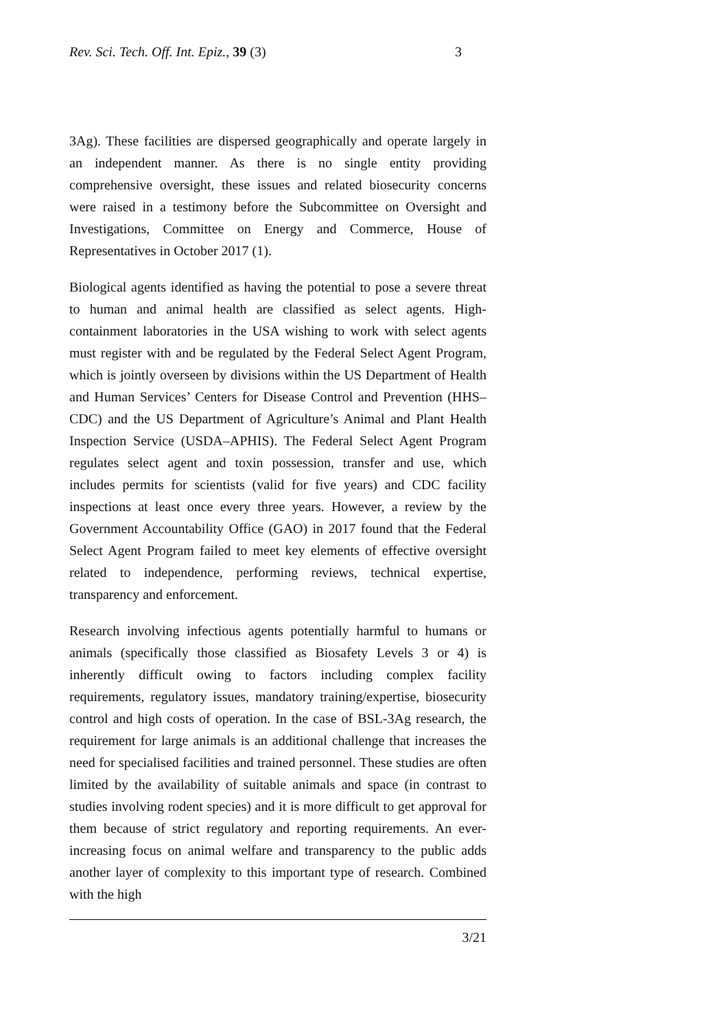Rev. Sci. Tech. Off. Int. Epiz., 39 (3) 3
3Ag). These facilities are dispersed geographically and operate largely in an independent manner. As there is no single entity providing comprehensive oversight, these issues and related biosecurity concerns were raised in a testimony before the Subcommittee on Oversight and Investigations, Committee on Energy and Commerce, House of Representatives in October 2017 (1).
Biological agents identified as having the potential to pose a severe threat to human and animal health are classified as select agents. High-containment laboratories in the USA wishing to work with select agents must register with and be regulated by the Federal Select Agent Program, which is jointly overseen by divisions within the US Department of Health and Human Services’ Centers for Disease Control and Prevention (HHS–CDC) and the US Department of Agriculture’s Animal and Plant Health Inspection Service (USDA–APHIS). The Federal Select Agent Program regulates select agent and toxin possession, transfer and use, which includes permits for scientists (valid for five years) and CDC facility inspections at least once every three years. However, a review by the Government Accountability Office (GAO) in 2017 found that the Federal Select Agent Program failed to meet key elements of effective oversight related to independence, performing reviews, technical expertise, transparency and enforcement.
Research involving infectious agents potentially harmful to humans or animals (specifically those classified as Biosafety Levels 3 or 4) is inherently difficult owing to factors including complex facility requirements, regulatory issues, mandatory training/expertise, biosecurity control and high costs of operation. In the case of BSL-3Ag research, the requirement for large animals is an additional challenge that increases the need for specialised facilities and trained personnel. These studies are often limited by the availability of suitable animals and space (in contrast to studies involving rodent species) and it is more difficult to get approval for them because of strict regulatory and reporting requirements. An ever-increasing focus on animal welfare and transparency to the public adds another layer of complexity to this important type of research. Combined with the high
3/21